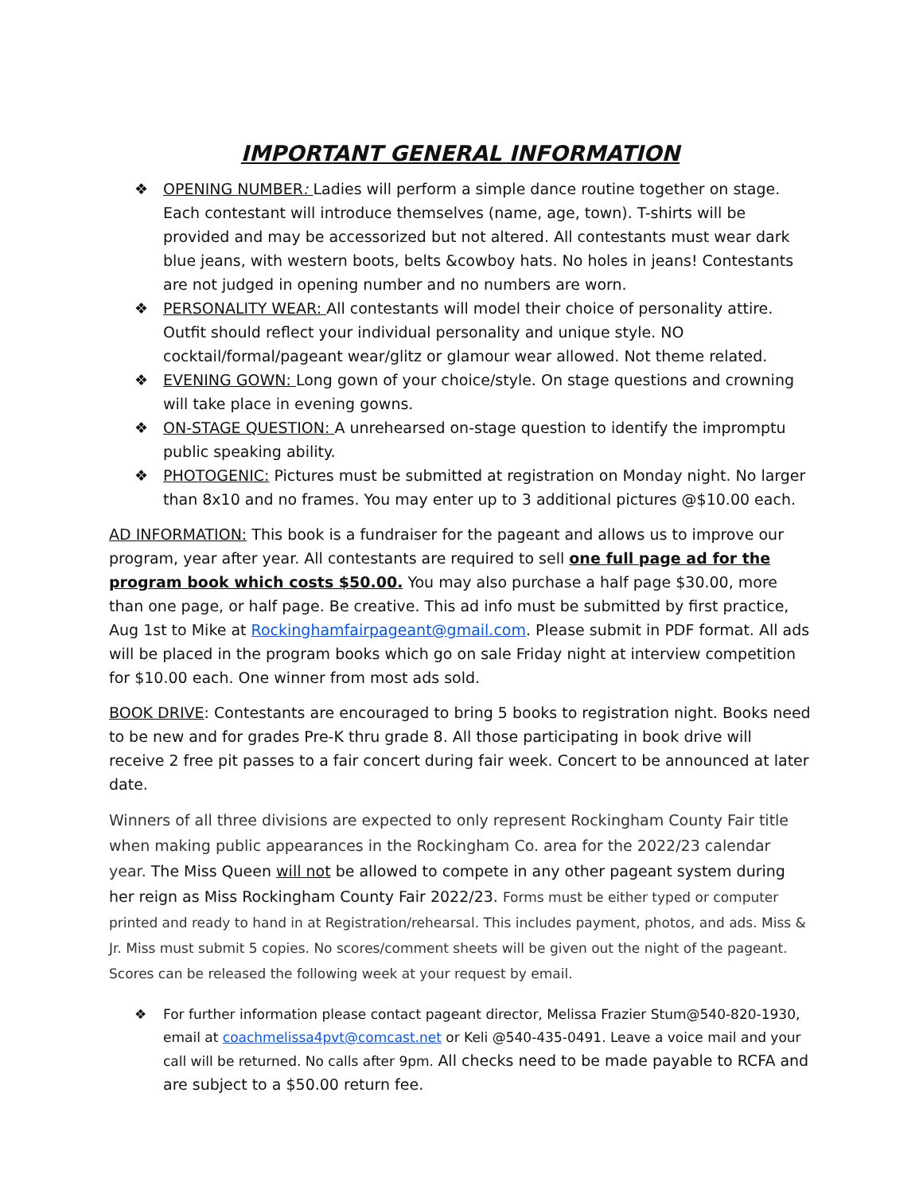IMPORTANT GENERAL INFORMATION
❖ OPENING NUMBER: Ladies will perform a simple dance routine together on stage. Each contestant will introduce themselves (name, age, town). T-shirts will be provided and may be accessorized but not altered. All contestants must wear dark blue jeans, with western boots, belts &cowboy hats. No holes in jeans! Contestants are not judged in opening number and no numbers are worn.
❖ PERSONALITY WEAR: All contestants will model their choice of personality attire. Outfit should reflect your individual personality and unique style. NO cocktail/formal/pageant wear/glitz or glamour wear allowed. Not theme related.
❖ EVENING GOWN: Long gown of your choice/style. On stage questions and crowning will take place in evening gowns.
❖ ON-STAGE QUESTION: A unrehearsed on-stage question to identify the impromptu public speaking ability.
❖ PHOTOGENIC: Pictures must be submitted at registration on Monday night. No larger than 8x10 and no frames. You may enter up to 3 additional pictures @$10.00 each.
AD INFORMATION: This book is a fundraiser for the pageant and allows us to improve our program, year after year. All contestants are required to sell one full page ad for the program book which costs $50.00. You may also purchase a half page $30.00, more than one page, or half page. Be creative. This ad info must be submitted by first practice, Aug 1st to Mike at Rockinghamfairpageant@gmail.com. Please submit in PDF format. All ads will be placed in the program books which go on sale Friday night at interview competition for $10.00 each. One winner from most ads sold.
BOOK DRIVE: Contestants are encouraged to bring 5 books to registration night. Books need to be new and for grades Pre-K thru grade 8. All those participating in book drive will receive 2 free pit passes to a fair concert during fair week. Concert to be announced at later date.
Winners of all three divisions are expected to only represent Rockingham County Fair title when making public appearances in the Rockingham Co. area for the 2022/23 calendar year. The Miss Queen will not be allowed to compete in any other pageant system during her reign as Miss Rockingham County Fair 2022/23. Forms must be either typed or computer printed and ready to hand in at Registration/rehearsal. This includes payment, photos, and ads. Miss & Jr. Miss must submit 5 copies. No scores/comment sheets will be given out the night of the pageant. Scores can be released the following week at your request by email.
❖ For further information please contact pageant director, Melissa Frazier Stum@540-820-1930, email at coachmelissa4pvt@comcast.net or Keli @540-435-0491. Leave a voice mail and your call will be returned. No calls after 9pm. All checks need to be made payable to RCFA and are subject to a $50.00 return fee.